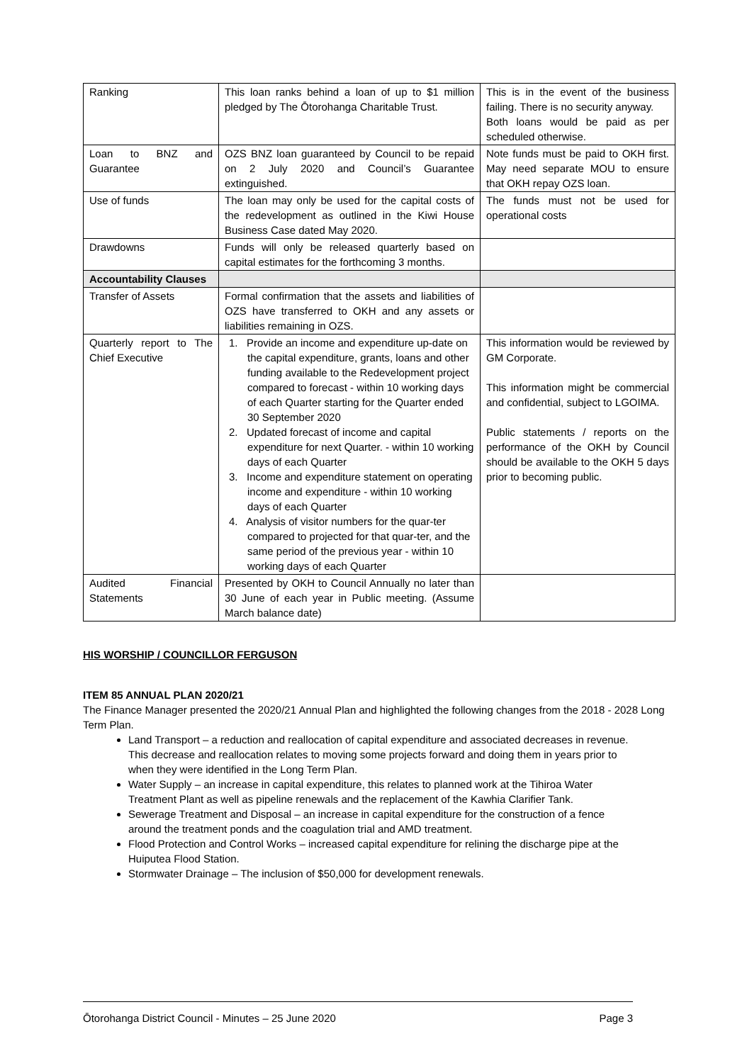| Ranking | This loan ranks behind a loan of up to $1 million pledged by The Ōtorohanga Charitable Trust. | This is in the event of the business failing. There is no security anyway. Both loans would be paid as per scheduled otherwise. |
| Loan to BNZ and Guarantee | OZS BNZ loan guaranteed by Council to be repaid on 2 July 2020 and Council’s Guarantee extinguished. | Note funds must be paid to OKH first. May need separate MOU to ensure that OKH repay OZS loan. |
| Use of funds | The loan may only be used for the capital costs of the redevelopment as outlined in the Kiwi House Business Case dated May 2020. | The funds must not be used for operational costs |
| Drawdowns | Funds will only be released quarterly based on capital estimates for the forthcoming 3 months. | |
| Accountability Clauses | | |
| Transfer of Assets | Formal confirmation that the assets and liabilities of OZS have transferred to OKH and any assets or liabilities remaining in OZS. | |
| Quarterly report to The Chief Executive | 1. Provide an income and expenditure up-date on the capital expenditure, grants, loans and other funding available to the Redevelopment project compared to forecast - within 10 working days of each Quarter starting for the Quarter ended 30 September 2020 2. Updated forecast of income and capital expenditure for next Quarter. - within 10 working days of each Quarter 3. Income and expenditure statement on operating income and expenditure - within 10 working days of each Quarter 4. Analysis of visitor numbers for the quar-ter compared to projected for that quar-ter, and the same period of the previous year - within 10 working days of each Quarter | This information would be reviewed by GM Corporate. This information might be commercial and confidential, subject to LGOIMA. Public statements / reports on the performance of the OKH by Council should be available to the OKH 5 days prior to becoming public. |
| Audited Financial Statements | Presented by OKH to Council Annually no later than 30 June of each year in Public meeting. (Assume March balance date) | |
HIS WORSHIP / COUNCILLOR FERGUSON
ITEM 85 ANNUAL PLAN 2020/21
The Finance Manager presented the 2020/21 Annual Plan and highlighted the following changes from the 2018 - 2028 Long Term Plan.
Land Transport – a reduction and reallocation of capital expenditure and associated decreases in revenue. This decrease and reallocation relates to moving some projects forward and doing them in years prior to when they were identified in the Long Term Plan.
Water Supply – an increase in capital expenditure, this relates to planned work at the Tihiroa Water Treatment Plant as well as pipeline renewals and the replacement of the Kawhia Clarifier Tank.
Sewerage Treatment and Disposal – an increase in capital expenditure for the construction of a fence around the treatment ponds and the coagulation trial and AMD treatment.
Flood Protection and Control Works – increased capital expenditure for relining the discharge pipe at the Huiputea Flood Station.
Stormwater Drainage – The inclusion of $50,000 for development renewals.
Ōtorohanga District Council - Minutes – 25 June 2020 Page 3